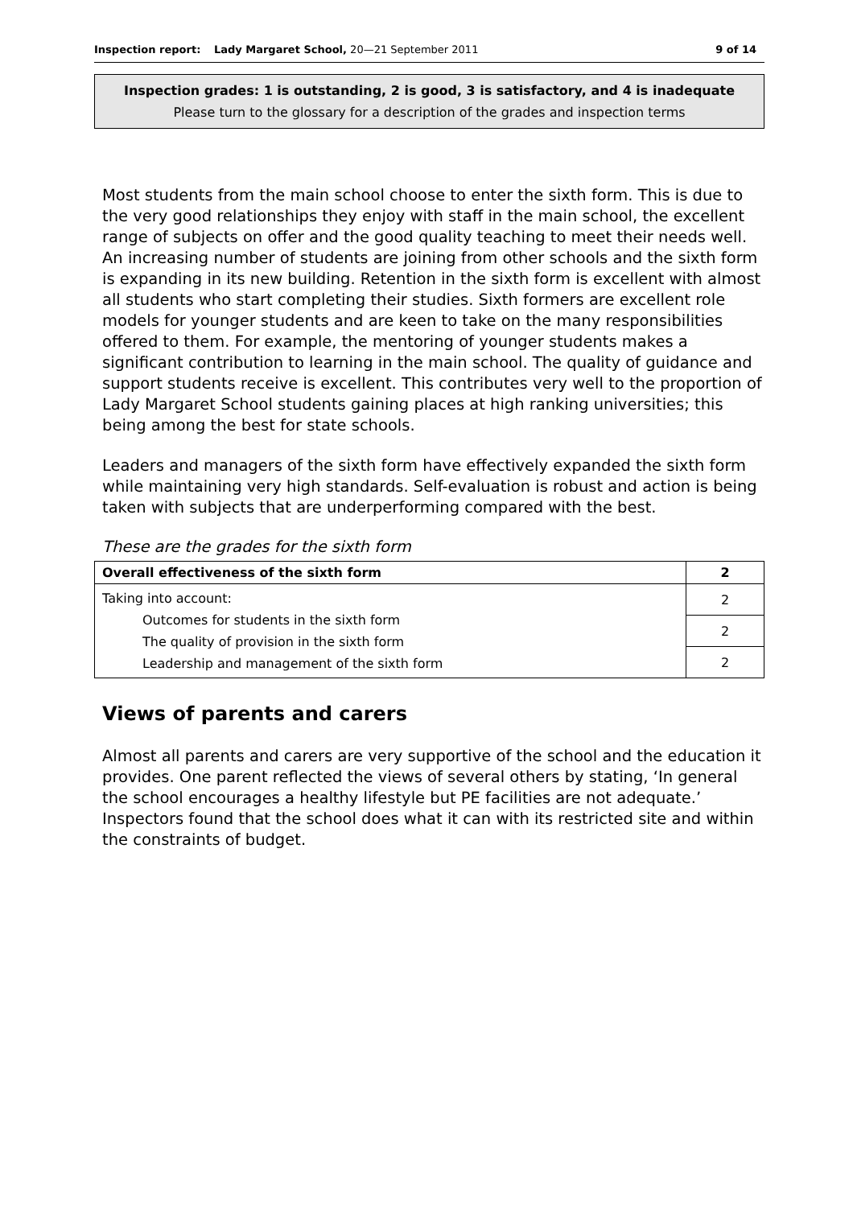Inspection report: Lady Margaret School, 20—21 September 2011 9 of 14
Inspection grades: 1 is outstanding, 2 is good, 3 is satisfactory, and 4 is inadequate
Please turn to the glossary for a description of the grades and inspection terms
Most students from the main school choose to enter the sixth form. This is due to the very good relationships they enjoy with staff in the main school, the excellent range of subjects on offer and the good quality teaching to meet their needs well. An increasing number of students are joining from other schools and the sixth form is expanding in its new building. Retention in the sixth form is excellent with almost all students who start completing their studies. Sixth formers are excellent role models for younger students and are keen to take on the many responsibilities offered to them. For example, the mentoring of younger students makes a significant contribution to learning in the main school. The quality of guidance and support students receive is excellent. This contributes very well to the proportion of Lady Margaret School students gaining places at high ranking universities; this being among the best for state schools.
Leaders and managers of the sixth form have effectively expanded the sixth form while maintaining very high standards. Self-evaluation is robust and action is being taken with subjects that are underperforming compared with the best.
These are the grades for the sixth form
| Overall effectiveness of the sixth form | 2 |
| Taking into account: Outcomes for students in the sixth form The quality of provision in the sixth form Leadership and management of the sixth form | 2 |
| | 2 |
| | 2 |
Views of parents and carers
Almost all parents and carers are very supportive of the school and the education it provides. One parent reflected the views of several others by stating, ‘In general the school encourages a healthy lifestyle but PE facilities are not adequate.’ Inspectors found that the school does what it can with its restricted site and within the constraints of budget.